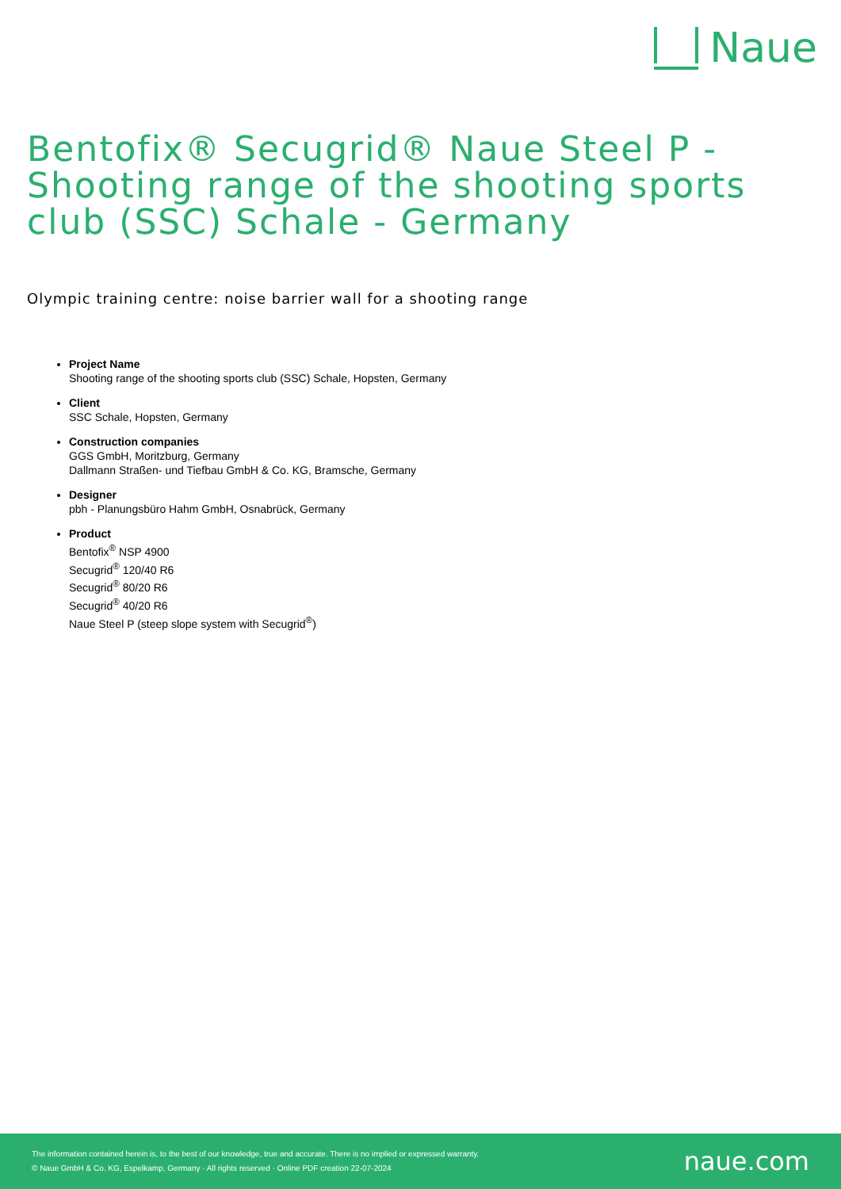Naue
Bentofix® Secugrid® Naue Steel P - Shooting range of the shooting sports club (SSC) Schale - Germany
Olympic training centre: noise barrier wall for a shooting range
Project Name
Shooting range of the shooting sports club (SSC) Schale, Hopsten, Germany
Client
SSC Schale, Hopsten, Germany
Construction companies
GGS GmbH, Moritzburg, Germany
Dallmann Straßen- und Tiefbau GmbH & Co. KG, Bramsche, Germany
Designer
pbh - Planungsbüro Hahm GmbH, Osnabrück, Germany
Product
Bentofix<sup>®</sup> NSP 4900
Secugrid<sup>®</sup> 120/40 R6
Secugrid<sup>®</sup> 80/20 R6
Secugrid<sup>®</sup> 40/20 R6
Naue Steel P (steep slope system with Secugrid<sup>®</sup>)
The information contained herein is, to the best of our knowledge, true and accurate. There is no implied or expressed warranty.
© Naue GmbH & Co. KG, Espelkamp, Germany · All rights reserved · Online PDF creation 22-07-2024
naue.com